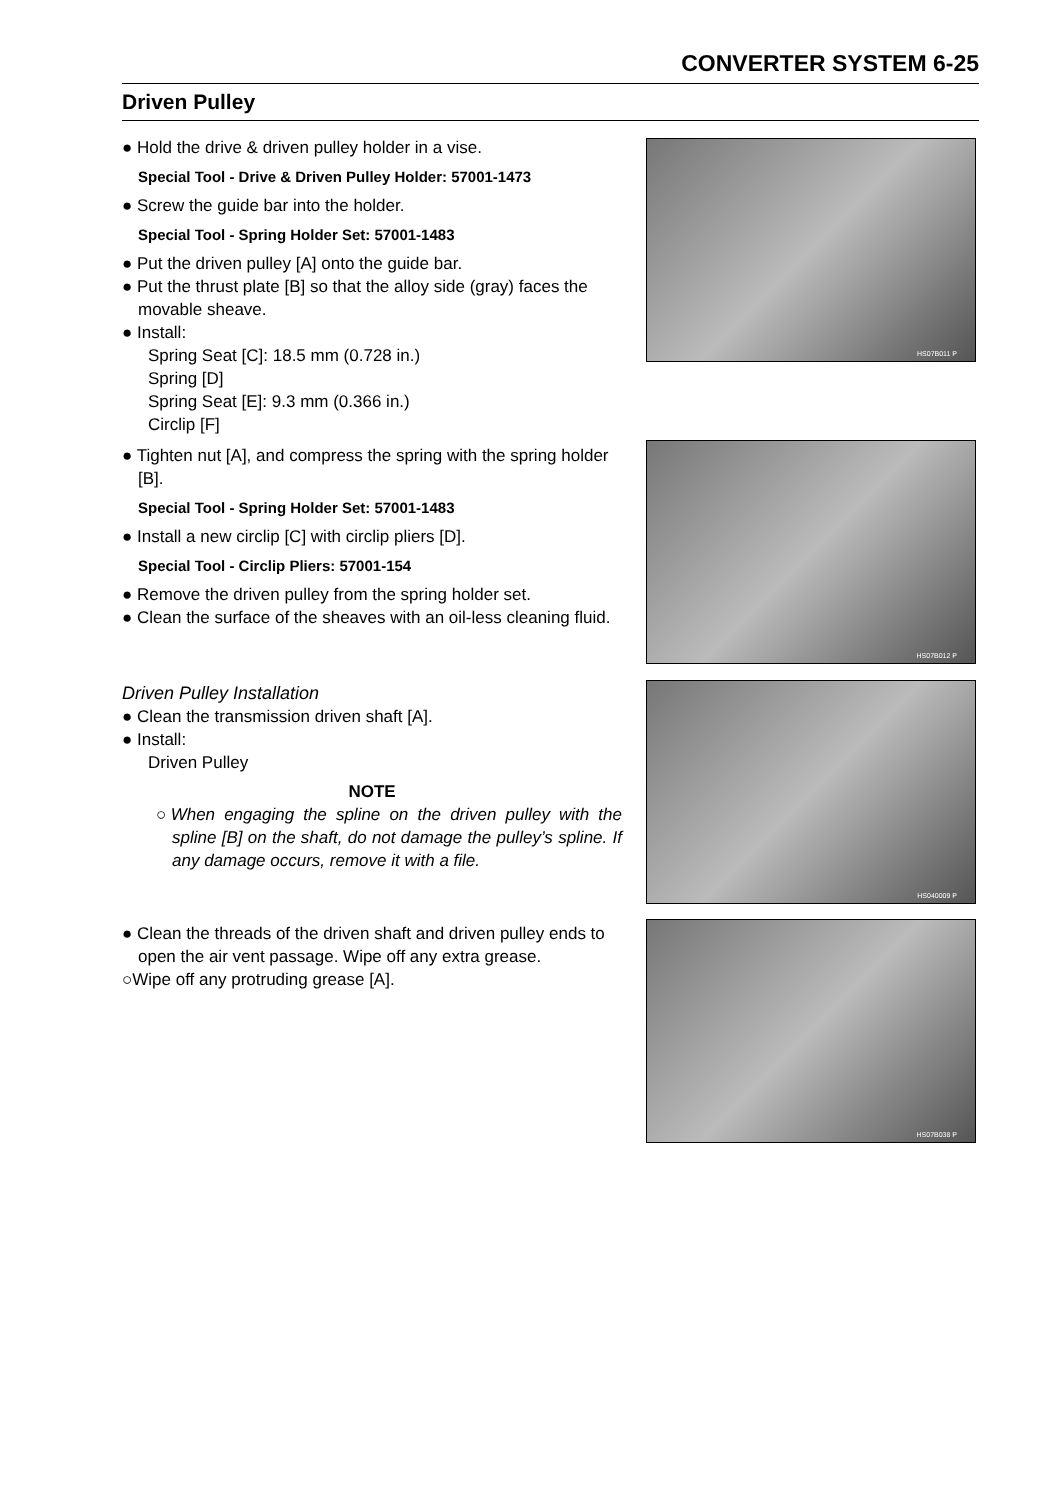CONVERTER SYSTEM 6-25
Driven Pulley
● Hold the drive & driven pulley holder in a vise.
Special Tool - Drive & Driven Pulley Holder: 57001-1473
● Screw the guide bar into the holder.
Special Tool - Spring Holder Set: 57001-1483
● Put the driven pulley [A] onto the guide bar.
● Put the thrust plate [B] so that the alloy side (gray) faces the movable sheave.
● Install:
Spring Seat [C]: 18.5 mm (0.728 in.)
Spring [D]
Spring Seat [E]: 9.3 mm (0.366 in.)
Circlip [F]
● Tighten nut [A], and compress the spring with the spring holder [B].
Special Tool - Spring Holder Set: 57001-1483
● Install a new circlip [C] with circlip pliers [D].
Special Tool - Circlip Pliers: 57001-154
● Remove the driven pulley from the spring holder set.
● Clean the surface of the sheaves with an oil-less cleaning fluid.
Driven Pulley Installation
● Clean the transmission driven shaft [A].
● Install:
Driven Pulley
NOTE
○When engaging the spline on the driven pulley with the spline [B] on the shaft, do not damage the pulley’s spline. If any damage occurs, remove it with a file.
● Clean the threads of the driven shaft and driven pulley ends to open the air vent passage. Wipe off any extra grease.
○Wipe off any protruding grease [A].
HS07B011 P
HS07B012 P
HS040009 P
HS07B038 P